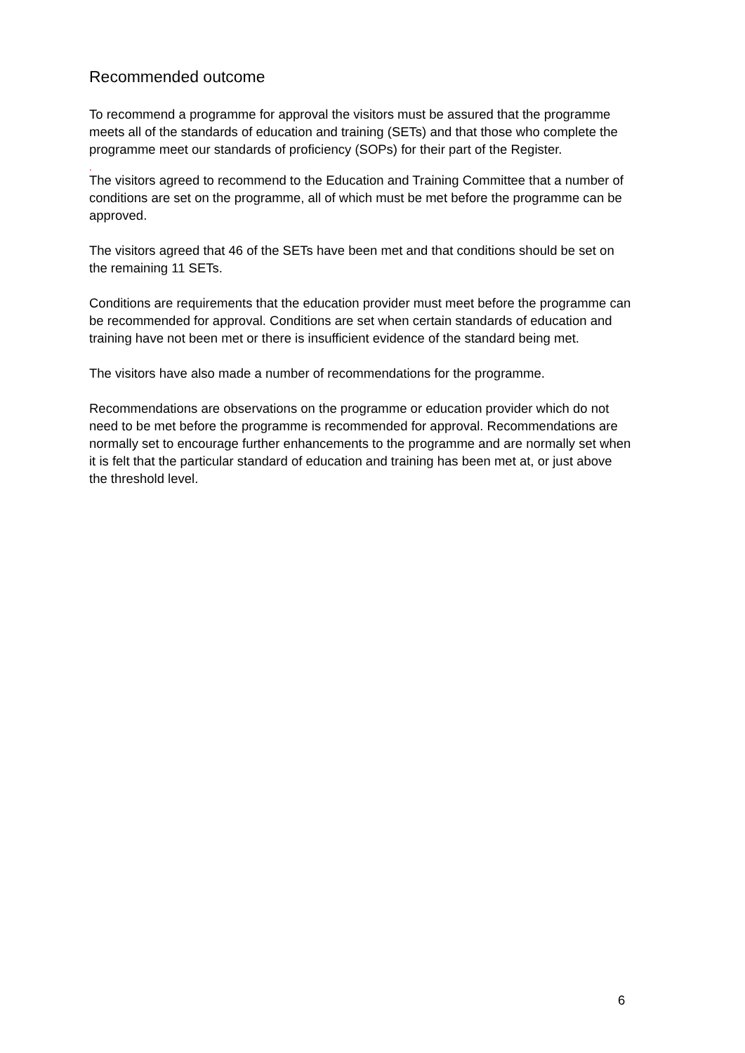Recommended outcome
To recommend a programme for approval the visitors must be assured that the programme meets all of the standards of education and training (SETs) and that those who complete the programme meet our standards of proficiency (SOPs) for their part of the Register.
.
The visitors agreed to recommend to the Education and Training Committee that a number of conditions are set on the programme, all of which must be met before the programme can be approved.
The visitors agreed that 46 of the SETs have been met and that conditions should be set on the remaining 11 SETs.
Conditions are requirements that the education provider must meet before the programme can be recommended for approval. Conditions are set when certain standards of education and training have not been met or there is insufficient evidence of the standard being met.
The visitors have also made a number of recommendations for the programme.
Recommendations are observations on the programme or education provider which do not need to be met before the programme is recommended for approval. Recommendations are normally set to encourage further enhancements to the programme and are normally set when it is felt that the particular standard of education and training has been met at, or just above the threshold level.
6